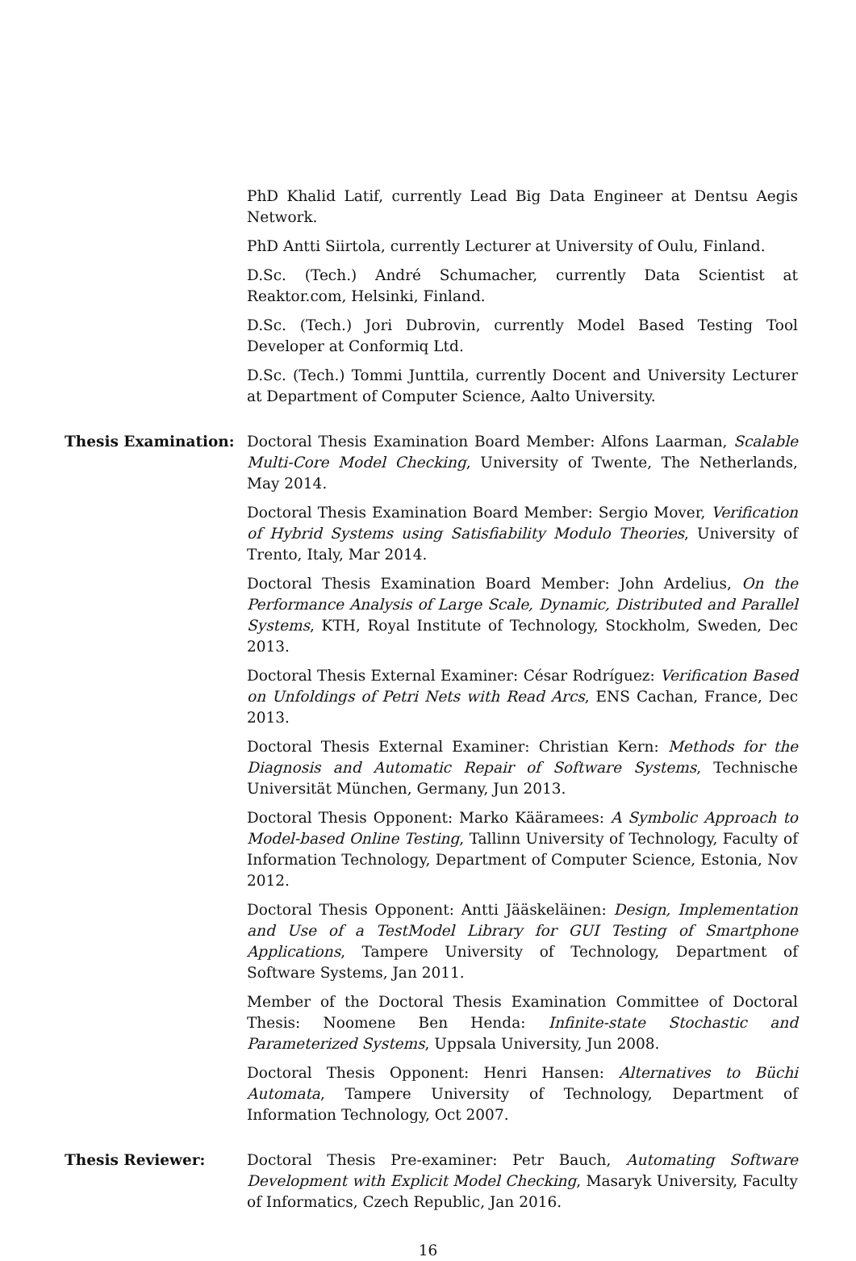PhD Khalid Latif, currently Lead Big Data Engineer at Dentsu Aegis Network.
PhD Antti Siirtola, currently Lecturer at University of Oulu, Finland.
D.Sc. (Tech.) André Schumacher, currently Data Scientist at Reaktor.com, Helsinki, Finland.
D.Sc. (Tech.) Jori Dubrovin, currently Model Based Testing Tool Developer at Conformiq Ltd.
D.Sc. (Tech.) Tommi Junttila, currently Docent and University Lecturer at Department of Computer Science, Aalto University.
Thesis Examination: Doctoral Thesis Examination Board Member: Alfons Laarman, Scalable Multi-Core Model Checking, University of Twente, The Netherlands, May 2014.
Doctoral Thesis Examination Board Member: Sergio Mover, Verification of Hybrid Systems using Satisfiability Modulo Theories, University of Trento, Italy, Mar 2014.
Doctoral Thesis Examination Board Member: John Ardelius, On the Performance Analysis of Large Scale, Dynamic, Distributed and Parallel Systems, KTH, Royal Institute of Technology, Stockholm, Sweden, Dec 2013.
Doctoral Thesis External Examiner: César Rodríguez: Verification Based on Unfoldings of Petri Nets with Read Arcs, ENS Cachan, France, Dec 2013.
Doctoral Thesis External Examiner: Christian Kern: Methods for the Diagnosis and Automatic Repair of Software Systems, Technische Universität München, Germany, Jun 2013.
Doctoral Thesis Opponent: Marko Kääramees: A Symbolic Approach to Model-based Online Testing, Tallinn University of Technology, Faculty of Information Technology, Department of Computer Science, Estonia, Nov 2012.
Doctoral Thesis Opponent: Antti Jääskeläinen: Design, Implementation and Use of a TestModel Library for GUI Testing of Smartphone Applications, Tampere University of Technology, Department of Software Systems, Jan 2011.
Member of the Doctoral Thesis Examination Committee of Doctoral Thesis: Noomene Ben Henda: Infinite-state Stochastic and Parameterized Systems, Uppsala University, Jun 2008.
Doctoral Thesis Opponent: Henri Hansen: Alternatives to Büchi Automata, Tampere University of Technology, Department of Information Technology, Oct 2007.
Thesis Reviewer: Doctoral Thesis Pre-examiner: Petr Bauch, Automating Software Development with Explicit Model Checking, Masaryk University, Faculty of Informatics, Czech Republic, Jan 2016.
16